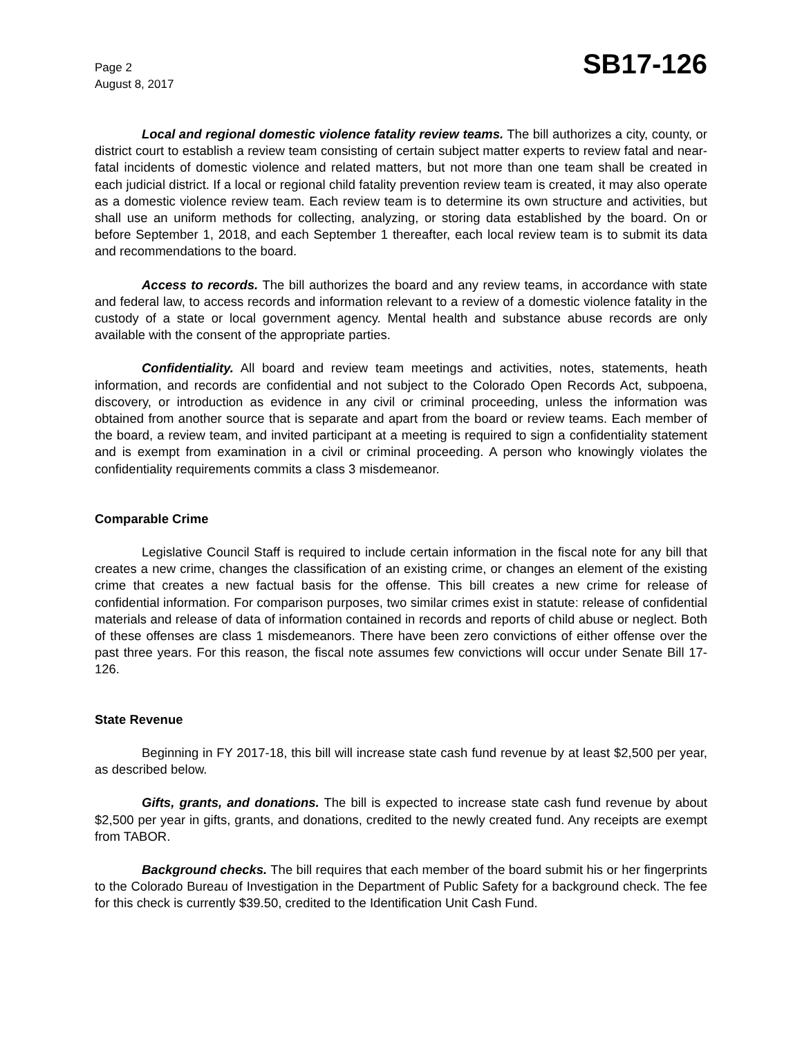Page 2
August 8, 2017
SB17-126
Local and regional domestic violence fatality review teams. The bill authorizes a city, county, or district court to establish a review team consisting of certain subject matter experts to review fatal and near-fatal incidents of domestic violence and related matters, but not more than one team shall be created in each judicial district. If a local or regional child fatality prevention review team is created, it may also operate as a domestic violence review team. Each review team is to determine its own structure and activities, but shall use an uniform methods for collecting, analyzing, or storing data established by the board. On or before September 1, 2018, and each September 1 thereafter, each local review team is to submit its data and recommendations to the board.
Access to records. The bill authorizes the board and any review teams, in accordance with state and federal law, to access records and information relevant to a review of a domestic violence fatality in the custody of a state or local government agency. Mental health and substance abuse records are only available with the consent of the appropriate parties.
Confidentiality. All board and review team meetings and activities, notes, statements, heath information, and records are confidential and not subject to the Colorado Open Records Act, subpoena, discovery, or introduction as evidence in any civil or criminal proceeding, unless the information was obtained from another source that is separate and apart from the board or review teams. Each member of the board, a review team, and invited participant at a meeting is required to sign a confidentiality statement and is exempt from examination in a civil or criminal proceeding. A person who knowingly violates the confidentiality requirements commits a class 3 misdemeanor.
Comparable Crime
Legislative Council Staff is required to include certain information in the fiscal note for any bill that creates a new crime, changes the classification of an existing crime, or changes an element of the existing crime that creates a new factual basis for the offense. This bill creates a new crime for release of confidential information. For comparison purposes, two similar crimes exist in statute: release of confidential materials and release of data of information contained in records and reports of child abuse or neglect. Both of these offenses are class 1 misdemeanors. There have been zero convictions of either offense over the past three years. For this reason, the fiscal note assumes few convictions will occur under Senate Bill 17-126.
State Revenue
Beginning in FY 2017-18, this bill will increase state cash fund revenue by at least $2,500 per year, as described below.
Gifts, grants, and donations. The bill is expected to increase state cash fund revenue by about $2,500 per year in gifts, grants, and donations, credited to the newly created fund. Any receipts are exempt from TABOR.
Background checks. The bill requires that each member of the board submit his or her fingerprints to the Colorado Bureau of Investigation in the Department of Public Safety for a background check. The fee for this check is currently $39.50, credited to the Identification Unit Cash Fund.